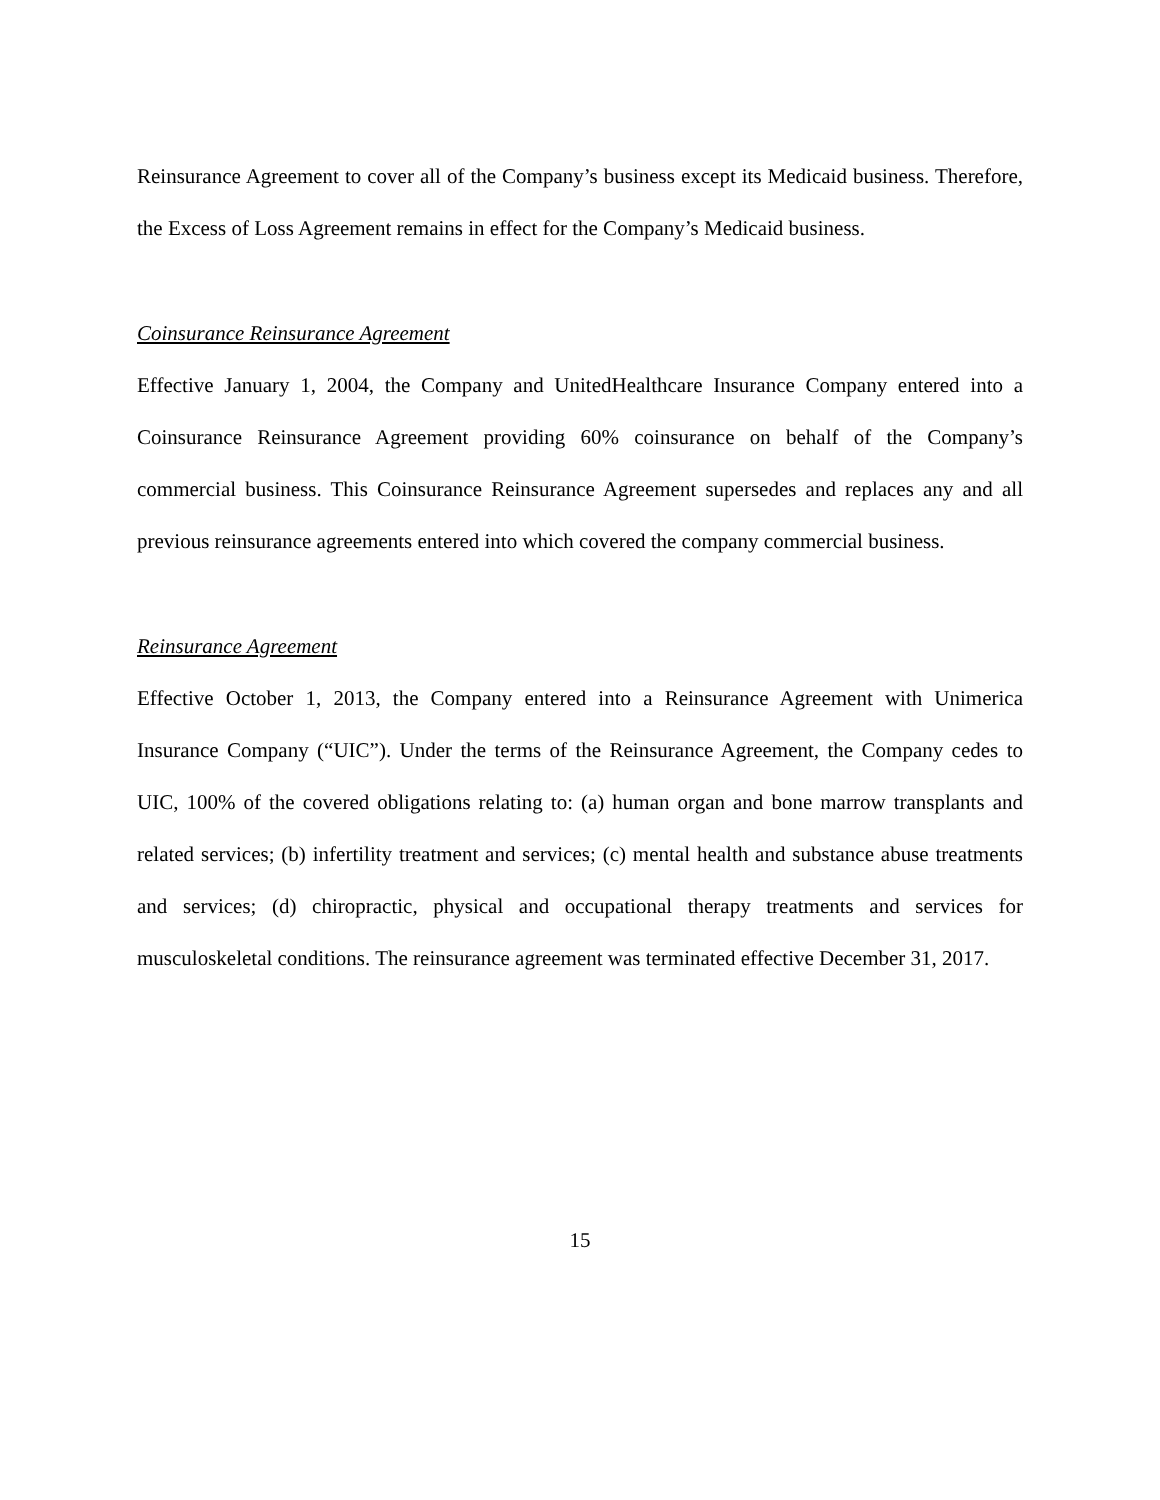Reinsurance Agreement to cover all of the Company’s business except its Medicaid business. Therefore, the Excess of Loss Agreement remains in effect for the Company’s Medicaid business.
Coinsurance Reinsurance Agreement
Effective January 1, 2004, the Company and UnitedHealthcare Insurance Company entered into a Coinsurance Reinsurance Agreement providing 60% coinsurance on behalf of the Company’s commercial business. This Coinsurance Reinsurance Agreement supersedes and replaces any and all previous reinsurance agreements entered into which covered the company commercial business.
Reinsurance Agreement
Effective October 1, 2013, the Company entered into a Reinsurance Agreement with Unimerica Insurance Company (“UIC”). Under the terms of the Reinsurance Agreement, the Company cedes to UIC, 100% of the covered obligations relating to: (a) human organ and bone marrow transplants and related services; (b) infertility treatment and services; (c) mental health and substance abuse treatments and services; (d) chiropractic, physical and occupational therapy treatments and services for musculoskeletal conditions. The reinsurance agreement was terminated effective December 31, 2017.
15